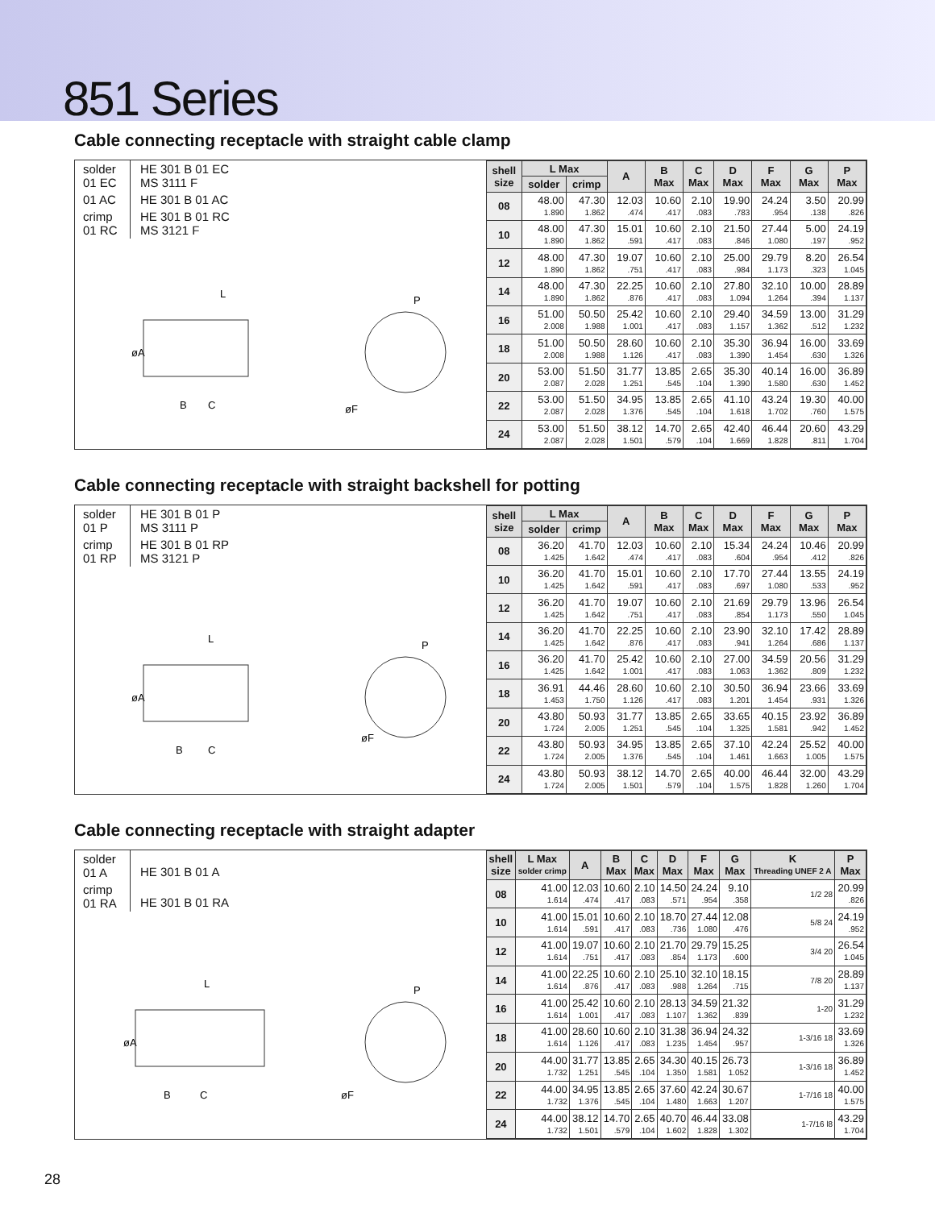851 Series
Cable connecting receptacle with straight cable clamp
solder
01 EC
HE 301 B 01 EC
MS 3111 F
01 AC
HE 301 B 01 AC
crimp
01 RC
HE 301 B 01 RC
MS 3121 F
L
P
B
C
øF
øA
| shell size | L Max | | A | B Max | C Max | D Max | F Max | G Max | P Max |
| --- | --- | --- | --- | --- | --- | --- | --- | --- | --- |
| | solder | crimp | | | | | | | |
| 08 | 48.00 1.890 | 47.30 1.862 | 12.03 .474 | 10.60 .417 | 2.10 .083 | 19.90 .783 | 24.24 .954 | 3.50 .138 | 20.99 .826 |
| 10 | 48.00 1.890 | 47.30 1.862 | 15.01 .591 | 10.60 .417 | 2.10 .083 | 21.50 .846 | 27.44 1.080 | 5.00 .197 | 24.19 .952 |
| 12 | 48.00 1.890 | 47.30 1.862 | 19.07 .751 | 10.60 .417 | 2.10 .083 | 25.00 .984 | 29.79 1.173 | 8.20 .323 | 26.54 1.045 |
| 14 | 48.00 1.890 | 47.30 1.862 | 22.25 .876 | 10.60 .417 | 2.10 .083 | 27.80 1.094 | 32.10 1.264 | 10.00 .394 | 28.89 1.137 |
| 16 | 51.00 2.008 | 50.50 1.988 | 25.42 1.001 | 10.60 .417 | 2.10 .083 | 29.40 1.157 | 34.59 1.362 | 13.00 .512 | 31.29 1.232 |
| 18 | 51.00 2.008 | 50.50 1.988 | 28.60 1.126 | 10.60 .417 | 2.10 .083 | 35.30 1.390 | 36.94 1.454 | 16.00 .630 | 33.69 1.326 |
| 20 | 53.00 2.087 | 51.50 2.028 | 31.77 1.251 | 13.85 .545 | 2.65 .104 | 35.30 1.390 | 40.14 1.580 | 16.00 .630 | 36.89 1.452 |
| 22 | 53.00 2.087 | 51.50 2.028 | 34.95 1.376 | 13.85 .545 | 2.65 .104 | 41.10 1.618 | 43.24 1.702 | 19.30 .760 | 40.00 1.575 |
| 24 | 53.00 2.087 | 51.50 2.028 | 38.12 1.501 | 14.70 .579 | 2.65 .104 | 42.40 1.669 | 46.44 1.828 | 20.60 .811 | 43.29 1.704 |
Cable connecting receptacle with straight backshell for potting
solder
01 P
HE 301 B 01 P
MS 3111 P
crimp
01 RP
HE 301 B 01 RP
MS 3121 P
L
P
B
C
øF
øA
| shell size | L Max | | A | B Max | C Max | D Max | F Max | G Max | P Max |
| --- | --- | --- | --- | --- | --- | --- | --- | --- | --- |
| | solder | crimp | | | | | | | |
| 08 | 36.20 1.425 | 41.70 1.642 | 12.03 .474 | 10.60 .417 | 2.10 .083 | 15.34 .604 | 24.24 .954 | 10.46 .412 | 20.99 .826 |
| 10 | 36.20 1.425 | 41.70 1.642 | 15.01 .591 | 10.60 .417 | 2.10 .083 | 17.70 .697 | 27.44 1.080 | 13.55 .533 | 24.19 .952 |
| 12 | 36.20 1.425 | 41.70 1.642 | 19.07 .751 | 10.60 .417 | 2.10 .083 | 21.69 .854 | 29.79 1.173 | 13.96 .550 | 26.54 1.045 |
| 14 | 36.20 1.425 | 41.70 1.642 | 22.25 .876 | 10.60 .417 | 2.10 .083 | 23.90 .941 | 32.10 1.264 | 17.42 .686 | 28.89 1.137 |
| 16 | 36.20 1.425 | 41.70 1.642 | 25.42 1.001 | 10.60 .417 | 2.10 .083 | 27.00 1.063 | 34.59 1.362 | 20.56 .809 | 31.29 1.232 |
| 18 | 36.91 1.453 | 44.46 1.750 | 28.60 1.126 | 10.60 .417 | 2.10 .083 | 30.50 1.201 | 36.94 1.454 | 23.66 .931 | 33.69 1.326 |
| 20 | 43.80 1.724 | 50.93 2.005 | 31.77 1.251 | 13.85 .545 | 2.65 .104 | 33.65 1.325 | 40.15 1.581 | 23.92 .942 | 36.89 1.452 |
| 22 | 43.80 1.724 | 50.93 2.005 | 34.95 1.376 | 13.85 .545 | 2.65 .104 | 37.10 1.461 | 42.24 1.663 | 25.52 1.005 | 40.00 1.575 |
| 24 | 43.80 1.724 | 50.93 2.005 | 38.12 1.501 | 14.70 .579 | 2.65 .104 | 40.00 1.575 | 46.44 1.828 | 32.00 1.260 | 43.29 1.704 |
Cable connecting receptacle with straight adapter
solder
01 A
HE 301 B 01 A
crimp
01 RA
HE 301 B 01 RA
L
P
B
C
øF
øA
| shell size | L Max solder crimp | A | B Max | C Max | D Max | F Max | G Max | K Threading UNEF 2 A | P Max |
| --- | --- | --- | --- | --- | --- | --- | --- | --- | --- |
| 08 | 41.00 1.614 | 12.03 .474 | 10.60 .417 | 2.10 .083 | 14.50 .571 | 24.24 .954 | 9.10 .358 | 1/2 28 | 20.99 .826 |
| 10 | 41.00 1.614 | 15.01 .591 | 10.60 .417 | 2.10 .083 | 18.70 .736 | 27.44 1.080 | 12.08 .476 | 5/8 24 | 24.19 .952 |
| 12 | 41.00 1.614 | 19.07 .751 | 10.60 .417 | 2.10 .083 | 21.70 .854 | 29.79 1.173 | 15.25 .600 | 3/4 20 | 26.54 1.045 |
| 14 | 41.00 1.614 | 22.25 .876 | 10.60 .417 | 2.10 .083 | 25.10 .988 | 32.10 1.264 | 18.15 .715 | 7/8 20 | 28.89 1.137 |
| 16 | 41.00 1.614 | 25.42 1.001 | 10.60 .417 | 2.10 .083 | 28.13 1.107 | 34.59 1.362 | 21.32 .839 | 1-20 | 31.29 1.232 |
| 18 | 41.00 1.614 | 28.60 1.126 | 10.60 .417 | 2.10 .083 | 31.38 1.235 | 36.94 1.454 | 24.32 .957 | 1-3/16 18 | 33.69 1.326 |
| 20 | 44.00 1.732 | 31.77 1.251 | 13.85 .545 | 2.65 .104 | 34.30 1.350 | 40.15 1.581 | 26.73 1.052 | 1-3/16 18 | 36.89 1.452 |
| 22 | 44.00 1.732 | 34.95 1.376 | 13.85 .545 | 2.65 .104 | 37.60 1.480 | 42.24 1.663 | 30.67 1.207 | 1-7/16 18 | 40.00 1.575 |
| 24 | 44.00 1.732 | 38.12 1.501 | 14.70 .579 | 2.65 .104 | 40.70 1.602 | 46.44 1.828 | 33.08 1.302 | 1-7/16 l8 | 43.29 1.704 |
28